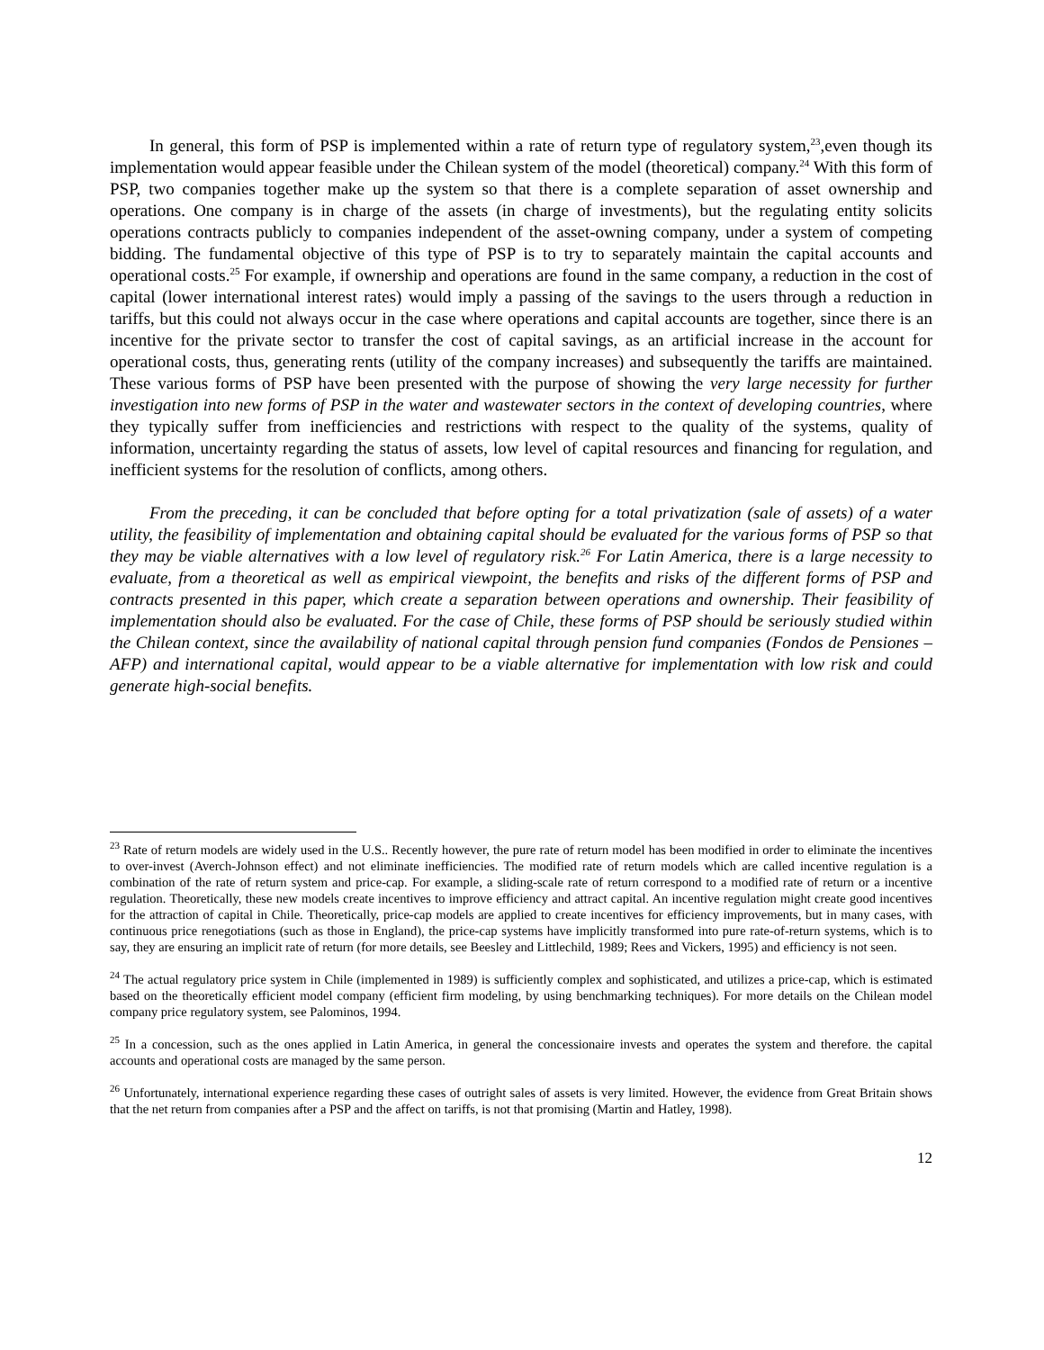In general, this form of PSP is implemented within a rate of return type of regulatory system,<sup>23</sup>,even though its implementation would appear feasible under the Chilean system of the model (theoretical) company.<sup>24</sup> With this form of PSP, two companies together make up the system so that there is a complete separation of asset ownership and operations. One company is in charge of the assets (in charge of investments), but the regulating entity solicits operations contracts publicly to companies independent of the asset-owning company, under a system of competing bidding. The fundamental objective of this type of PSP is to try to separately maintain the capital accounts and operational costs.<sup>25</sup> For example, if ownership and operations are found in the same company, a reduction in the cost of capital (lower international interest rates) would imply a passing of the savings to the users through a reduction in tariffs, but this could not always occur in the case where operations and capital accounts are together, since there is an incentive for the private sector to transfer the cost of capital savings, as an artificial increase in the account for operational costs, thus, generating rents (utility of the company increases) and subsequently the tariffs are maintained. These various forms of PSP have been presented with the purpose of showing the very large necessity for further investigation into new forms of PSP in the water and wastewater sectors in the context of developing countries, where they typically suffer from inefficiencies and restrictions with respect to the quality of the systems, quality of information, uncertainty regarding the status of assets, low level of capital resources and financing for regulation, and inefficient systems for the resolution of conflicts, among others.
From the preceding, it can be concluded that before opting for a total privatization (sale of assets) of a water utility, the feasibility of implementation and obtaining capital should be evaluated for the various forms of PSP so that they may be viable alternatives with a low level of regulatory risk.<sup>26</sup> For Latin America, there is a large necessity to evaluate, from a theoretical as well as empirical viewpoint, the benefits and risks of the different forms of PSP and contracts presented in this paper, which create a separation between operations and ownership. Their feasibility of implementation should also be evaluated. For the case of Chile, these forms of PSP should be seriously studied within the Chilean context, since the availability of national capital through pension fund companies (Fondos de Pensiones – AFP) and international capital, would appear to be a viable alternative for implementation with low risk and could generate high-social benefits.
<sup>23</sup> Rate of return models are widely used in the U.S.. Recently however, the pure rate of return model has been modified in order to eliminate the incentives to over-invest (Averch-Johnson effect) and not eliminate inefficiencies. The modified rate of return models which are called incentive regulation is a combination of the rate of return system and price-cap. For example, a sliding-scale rate of return correspond to a modified rate of return or a incentive regulation. Theoretically, these new models create incentives to improve efficiency and attract capital. An incentive regulation might create good incentives for the attraction of capital in Chile. Theoretically, price-cap models are applied to create incentives for efficiency improvements, but in many cases, with continuous price renegotiations (such as those in England), the price-cap systems have implicitly transformed into pure rate-of-return systems, which is to say, they are ensuring an implicit rate of return (for more details, see Beesley and Littlechild, 1989; Rees and Vickers, 1995) and efficiency is not seen.
<sup>24</sup> The actual regulatory price system in Chile (implemented in 1989) is sufficiently complex and sophisticated, and utilizes a price-cap, which is estimated based on the theoretically efficient model company (efficient firm modeling, by using benchmarking techniques). For more details on the Chilean model company price regulatory system, see Palominos, 1994.
<sup>25</sup> In a concession, such as the ones applied in Latin America, in general the concessionaire invests and operates the system and therefore. the capital accounts and operational costs are managed by the same person.
<sup>26</sup> Unfortunately, international experience regarding these cases of outright sales of assets is very limited. However, the evidence from Great Britain shows that the net return from companies after a PSP and the affect on tariffs, is not that promising (Martin and Hatley, 1998).
12